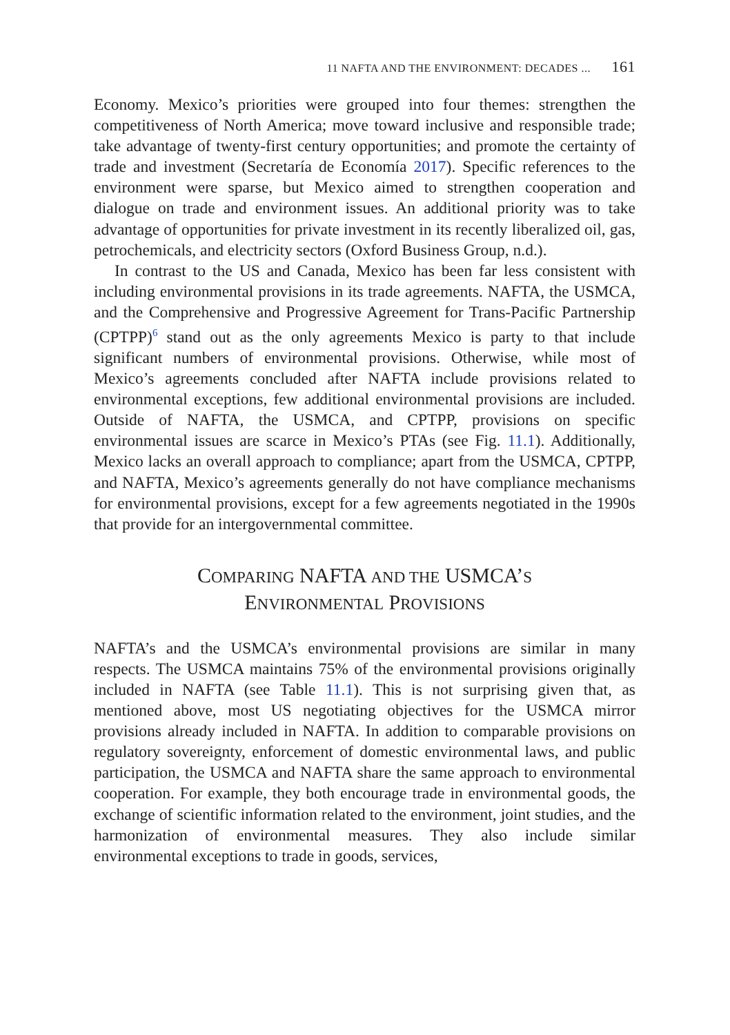11 NAFTA AND THE ENVIRONMENT: DECADES ... 161
Economy. Mexico’s priorities were grouped into four themes: strengthen the competitiveness of North America; move toward inclusive and responsible trade; take advantage of twenty-first century opportunities; and promote the certainty of trade and investment (Secretaría de Economía 2017). Specific references to the environment were sparse, but Mexico aimed to strengthen cooperation and dialogue on trade and environment issues. An additional priority was to take advantage of opportunities for private investment in its recently liberalized oil, gas, petrochemicals, and electricity sectors (Oxford Business Group, n.d.).
In contrast to the US and Canada, Mexico has been far less consistent with including environmental provisions in its trade agreements. NAFTA, the USMCA, and the Comprehensive and Progressive Agreement for Trans-Pacific Partnership (CPTPP)<sup>6</sup> stand out as the only agreements Mexico is party to that include significant numbers of environmental provisions. Otherwise, while most of Mexico’s agreements concluded after NAFTA include provisions related to environmental exceptions, few additional environmental provisions are included. Outside of NAFTA, the USMCA, and CPTPP, provisions on specific environmental issues are scarce in Mexico’s PTAs (see Fig. 11.1). Additionally, Mexico lacks an overall approach to compliance; apart from the USMCA, CPTPP, and NAFTA, Mexico’s agreements generally do not have compliance mechanisms for environmental provisions, except for a few agreements negotiated in the 1990s that provide for an intergovernmental committee.
COMPARING NAFTA AND THE USMCA’S
ENVIRONMENTAL PROVISIONS
NAFTA’s and the USMCA’s environmental provisions are similar in many respects. The USMCA maintains 75% of the environmental provisions originally included in NAFTA (see Table 11.1). This is not surprising given that, as mentioned above, most US negotiating objectives for the USMCA mirror provisions already included in NAFTA. In addition to comparable provisions on regulatory sovereignty, enforcement of domestic environmental laws, and public participation, the USMCA and NAFTA share the same approach to environmental cooperation. For example, they both encourage trade in environmental goods, the exchange of scientific information related to the environment, joint studies, and the harmonization of environmental measures. They also include similar environmental exceptions to trade in goods, services,